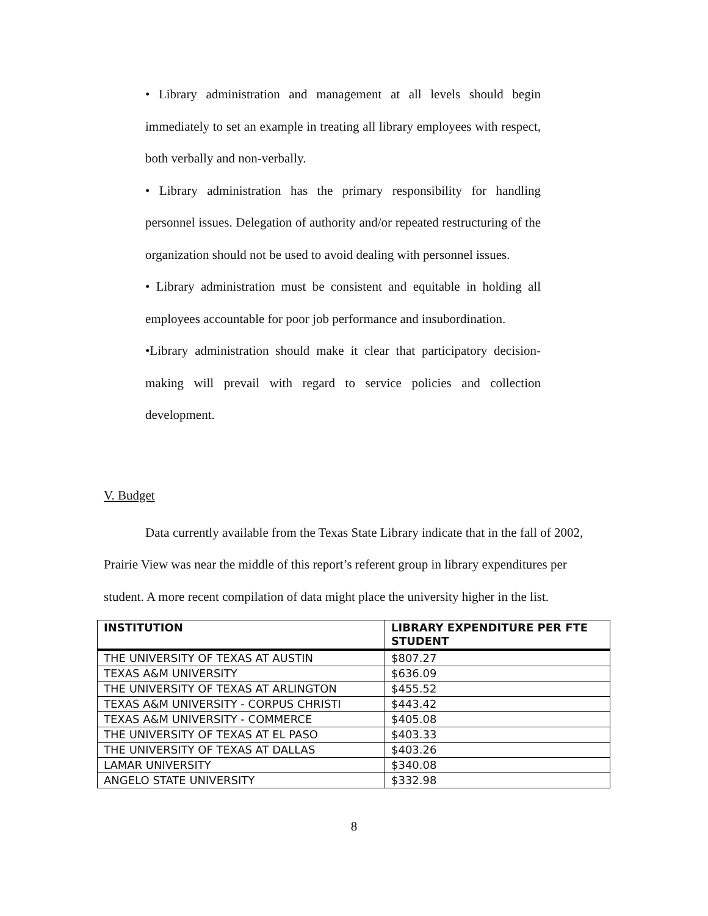• Library administration and management at all levels should begin immediately to set an example in treating all library employees with respect, both verbally and non-verbally.
• Library administration has the primary responsibility for handling personnel issues. Delegation of authority and/or repeated restructuring of the organization should not be used to avoid dealing with personnel issues.
• Library administration must be consistent and equitable in holding all employees accountable for poor job performance and insubordination.
•Library administration should make it clear that participatory decision-making will prevail with regard to service policies and collection development.
V. Budget
Data currently available from the Texas State Library indicate that in the fall of 2002, Prairie View was near the middle of this report’s referent group in library expenditures per student. A more recent compilation of data might place the university higher in the list.
| INSTITUTION | LIBRARY EXPENDITURE PER FTE STUDENT |
| --- | --- |
| THE UNIVERSITY OF TEXAS AT AUSTIN | $807.27 |
| TEXAS A&M UNIVERSITY | $636.09 |
| THE UNIVERSITY OF TEXAS AT ARLINGTON | $455.52 |
| TEXAS A&M UNIVERSITY - CORPUS CHRISTI | $443.42 |
| TEXAS A&M UNIVERSITY - COMMERCE | $405.08 |
| THE UNIVERSITY OF TEXAS AT EL PASO | $403.33 |
| THE UNIVERSITY OF TEXAS AT DALLAS | $403.26 |
| LAMAR UNIVERSITY | $340.08 |
| ANGELO STATE UNIVERSITY | $332.98 |
8